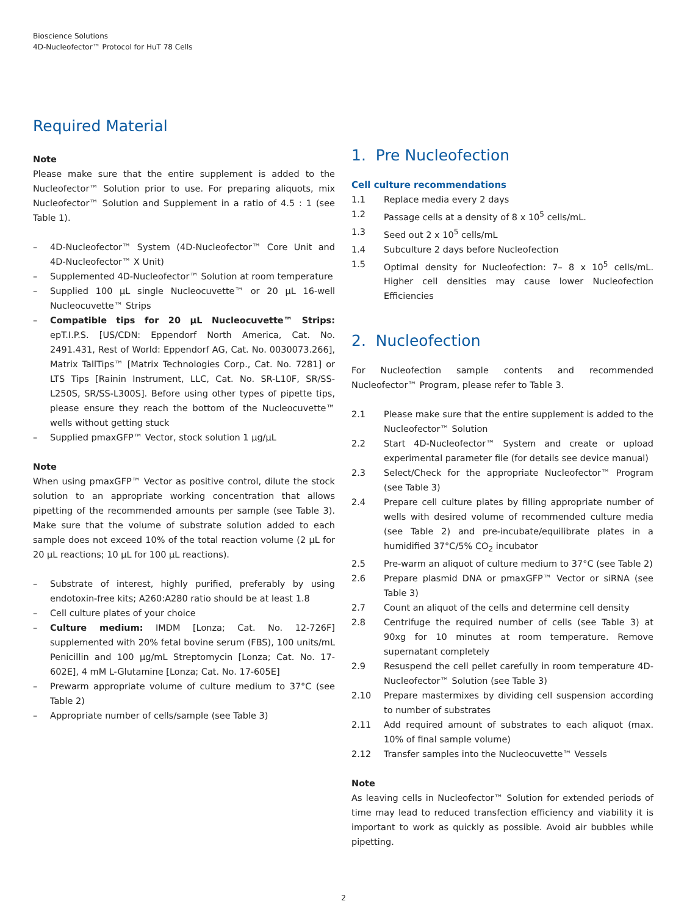Bioscience Solutions
4D-Nucleofector™ Protocol for HuT 78 Cells
Required Material
Note
Please make sure that the entire supplement is added to the Nucleofector™ Solution prior to use. For preparing aliquots, mix Nucleofector™ Solution and Supplement in a ratio of 4.5 : 1 (see Table 1).
– 4D-Nucleofector™ System (4D-Nucleofector™ Core Unit and 4D-Nucleofector™ X Unit)
– Supplemented 4D-Nucleofector™ Solution at room temperature
– Supplied 100 µL single Nucleocuvette™ or 20 µL 16-well Nucleocuvette™ Strips
– Compatible tips for 20 µL Nucleocuvette™ Strips: epT.I.P.S. [US/CDN: Eppendorf North America, Cat. No. 2491.431, Rest of World: Eppendorf AG, Cat. No. 0030073.266], Matrix TallTips™ [Matrix Technologies Corp., Cat. No. 7281] or LTS Tips [Rainin Instrument, LLC, Cat. No. SR-L10F, SR/SS-L250S, SR/SS-L300S]. Before using other types of pipette tips, please ensure they reach the bottom of the Nucleocuvette™ wells without getting stuck
– Supplied pmaxGFP™ Vector, stock solution 1 µg/µL
Note
When using pmaxGFP™ Vector as positive control, dilute the stock solution to an appropriate working concentration that allows pipetting of the recommended amounts per sample (see Table 3). Make sure that the volume of substrate solution added to each sample does not exceed 10% of the total reaction volume (2 µL for 20 µL reactions; 10 µL for 100 µL reactions).
– Substrate of interest, highly purified, preferably by using endotoxin-free kits; A260:A280 ratio should be at least 1.8
– Cell culture plates of your choice
– Culture medium: IMDM [Lonza; Cat. No. 12-726F] supplemented with 20% fetal bovine serum (FBS), 100 units/mL Penicillin and 100 µg/mL Streptomycin [Lonza; Cat. No. 17-602E], 4 mM L-Glutamine [Lonza; Cat. No. 17-605E]
– Prewarm appropriate volume of culture medium to 37°C (see Table 2)
– Appropriate number of cells/sample (see Table 3)
1. Pre Nucleofection
Cell culture recommendations
1.1 Replace media every 2 days
1.2 Passage cells at a density of 8 x 10<sup>5</sup> cells/mL.
1.3 Seed out 2 x 10<sup>5</sup> cells/mL
1.4 Subculture 2 days before Nucleofection
1.5 Optimal density for Nucleofection: 7– 8 x 10<sup>5</sup> cells/mL. Higher cell densities may cause lower Nucleofection Efficiencies
2. Nucleofection
For Nucleofection sample contents and recommended Nucleofector™ Program, please refer to Table 3.
2.1 Please make sure that the entire supplement is added to the Nucleofector™ Solution
2.2 Start 4D-Nucleofector™ System and create or upload experimental parameter file (for details see device manual)
2.3 Select/Check for the appropriate Nucleofector™ Program (see Table 3)
2.4 Prepare cell culture plates by filling appropriate number of wells with desired volume of recommended culture media (see Table 2) and pre-incubate/equilibrate plates in a humidified 37°C/5% CO<sub>2</sub> incubator
2.5 Pre-warm an aliquot of culture medium to 37°C (see Table 2)
2.6 Prepare plasmid DNA or pmaxGFP™ Vector or siRNA (see Table 3)
2.7 Count an aliquot of the cells and determine cell density
2.8 Centrifuge the required number of cells (see Table 3) at 90xg for 10 minutes at room temperature. Remove supernatant completely
2.9 Resuspend the cell pellet carefully in room temperature 4D-Nucleofector™ Solution (see Table 3)
2.10 Prepare mastermixes by dividing cell suspension according to number of substrates
2.11 Add required amount of substrates to each aliquot (max. 10% of final sample volume)
2.12 Transfer samples into the Nucleocuvette™ Vessels
Note
As leaving cells in Nucleofector™ Solution for extended periods of time may lead to reduced transfection efficiency and viability it is important to work as quickly as possible. Avoid air bubbles while pipetting.
2